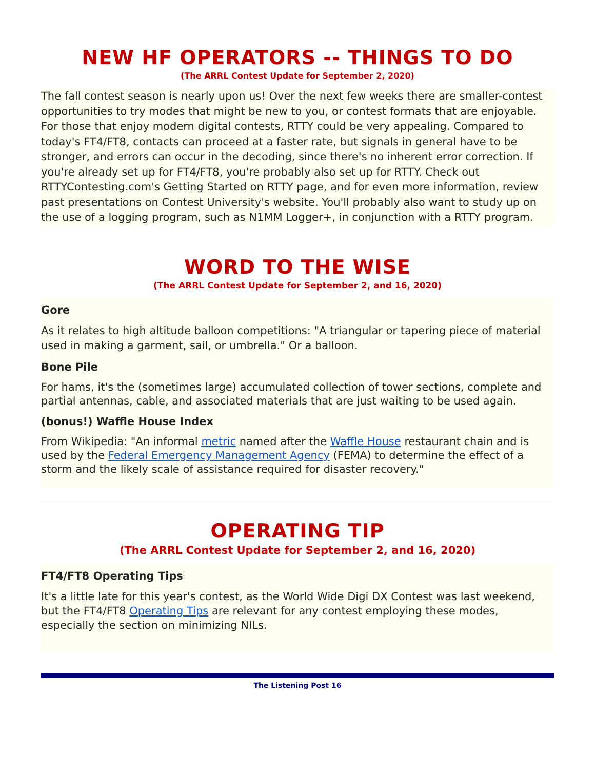NEW HF OPERATORS -- THINGS TO DO
(The ARRL Contest Update for September 2, 2020)
The fall contest season is nearly upon us! Over the next few weeks there are smaller-contest opportunities to try modes that might be new to you, or contest formats that are enjoyable. For those that enjoy modern digital contests, RTTY could be very appealing. Compared to today's FT4/FT8, contacts can proceed at a faster rate, but signals in general have to be stronger, and errors can occur in the decoding, since there's no inherent error correction. If you're already set up for FT4/FT8, you're probably also set up for RTTY. Check out RTTYContesting.com's Getting Started on RTTY page, and for even more information, review past presentations on Contest University's website. You'll probably also want to study up on the use of a logging program, such as N1MM Logger+, in conjunction with a RTTY program.
WORD TO THE WISE
(The ARRL Contest Update for September 2, and 16, 2020)
Gore
As it relates to high altitude balloon competitions: "A triangular or tapering piece of material used in making a garment, sail, or umbrella." Or a balloon.
Bone Pile
For hams, it's the (sometimes large) accumulated collection of tower sections, complete and partial antennas, cable, and associated materials that are just waiting to be used again.
(bonus!) Waffle House Index
From Wikipedia: "An informal metric named after the Waffle House restaurant chain and is used by the Federal Emergency Management Agency (FEMA) to determine the effect of a storm and the likely scale of assistance required for disaster recovery."
OPERATING TIP
(The ARRL Contest Update for September 2, and 16, 2020)
FT4/FT8 Operating Tips
It's a little late for this year's contest, as the World Wide Digi DX Contest was last weekend, but the FT4/FT8 Operating Tips are relevant for any contest employing these modes, especially the section on minimizing NILs.
The Listening Post 16